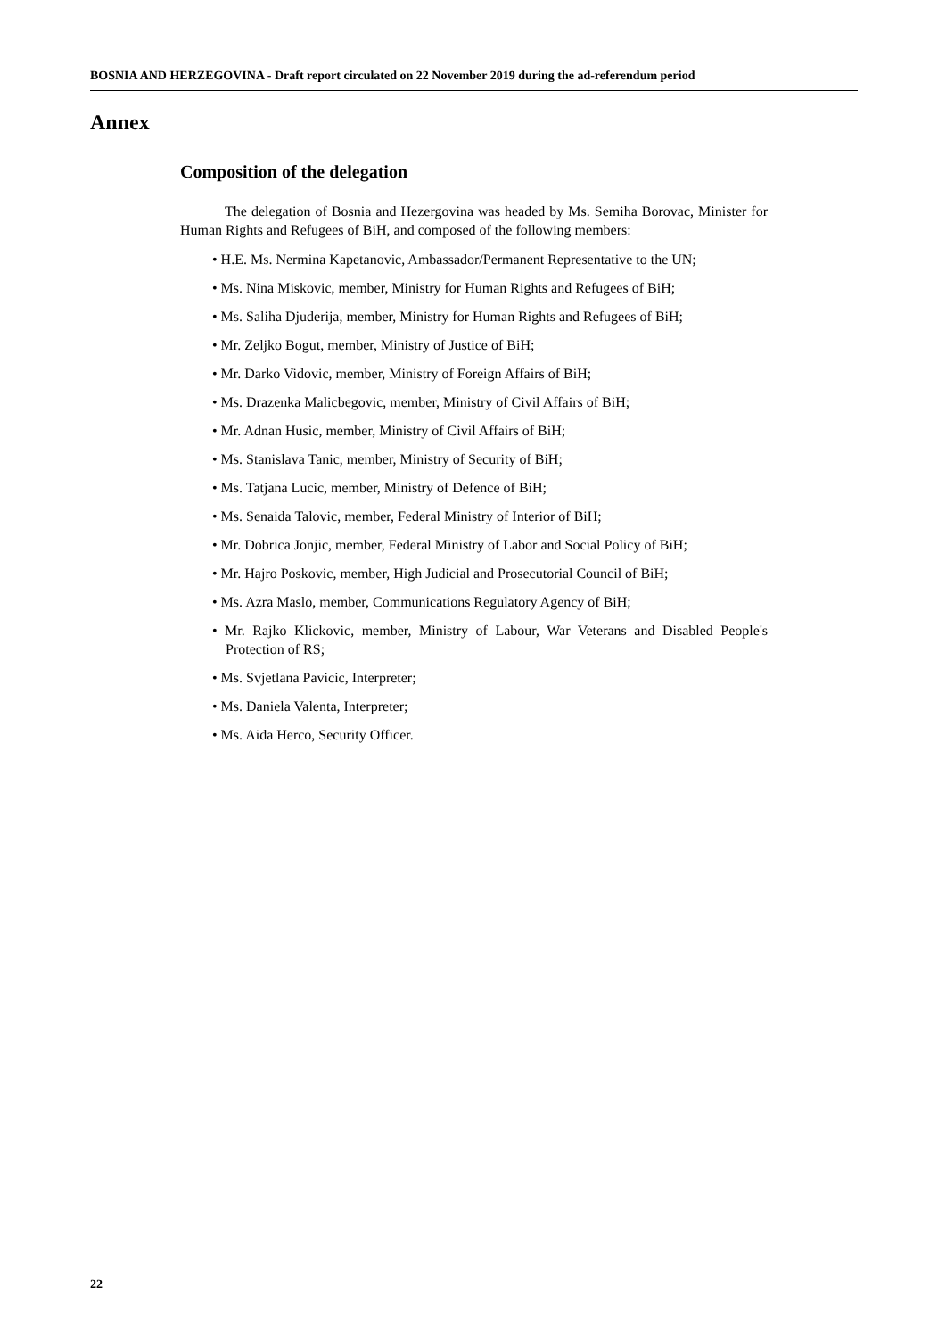BOSNIA AND HERZEGOVINA - Draft report circulated on 22 November 2019 during the ad-referendum period
Annex
Composition of the delegation
The delegation of Bosnia and Hezergovina was headed by Ms. Semiha Borovac, Minister for Human Rights and Refugees of BiH, and composed of the following members:
• H.E. Ms. Nermina Kapetanovic, Ambassador/Permanent Representative to the UN;
• Ms. Nina Miskovic, member, Ministry for Human Rights and Refugees of BiH;
• Ms. Saliha Djuderija, member, Ministry for Human Rights and Refugees of BiH;
• Mr. Zeljko Bogut, member, Ministry of Justice of BiH;
• Mr. Darko Vidovic, member, Ministry of Foreign Affairs of BiH;
• Ms. Drazenka Malicbegovic, member, Ministry of Civil Affairs of BiH;
• Mr. Adnan Husic, member, Ministry of Civil Affairs of BiH;
• Ms. Stanislava Tanic, member, Ministry of Security of BiH;
• Ms. Tatjana Lucic, member, Ministry of Defence of BiH;
• Ms. Senaida Talovic, member, Federal Ministry of Interior of BiH;
• Mr. Dobrica Jonjic, member, Federal Ministry of Labor and Social Policy of BiH;
• Mr. Hajro Poskovic, member, High Judicial and Prosecutorial Council of BiH;
• Ms. Azra Maslo, member, Communications Regulatory Agency of BiH;
• Mr. Rajko Klickovic, member, Ministry of Labour, War Veterans and Disabled People's Protection of RS;
• Ms. Svjetlana Pavicic, Interpreter;
• Ms. Daniela Valenta, Interpreter;
• Ms. Aida Herco, Security Officer.
22